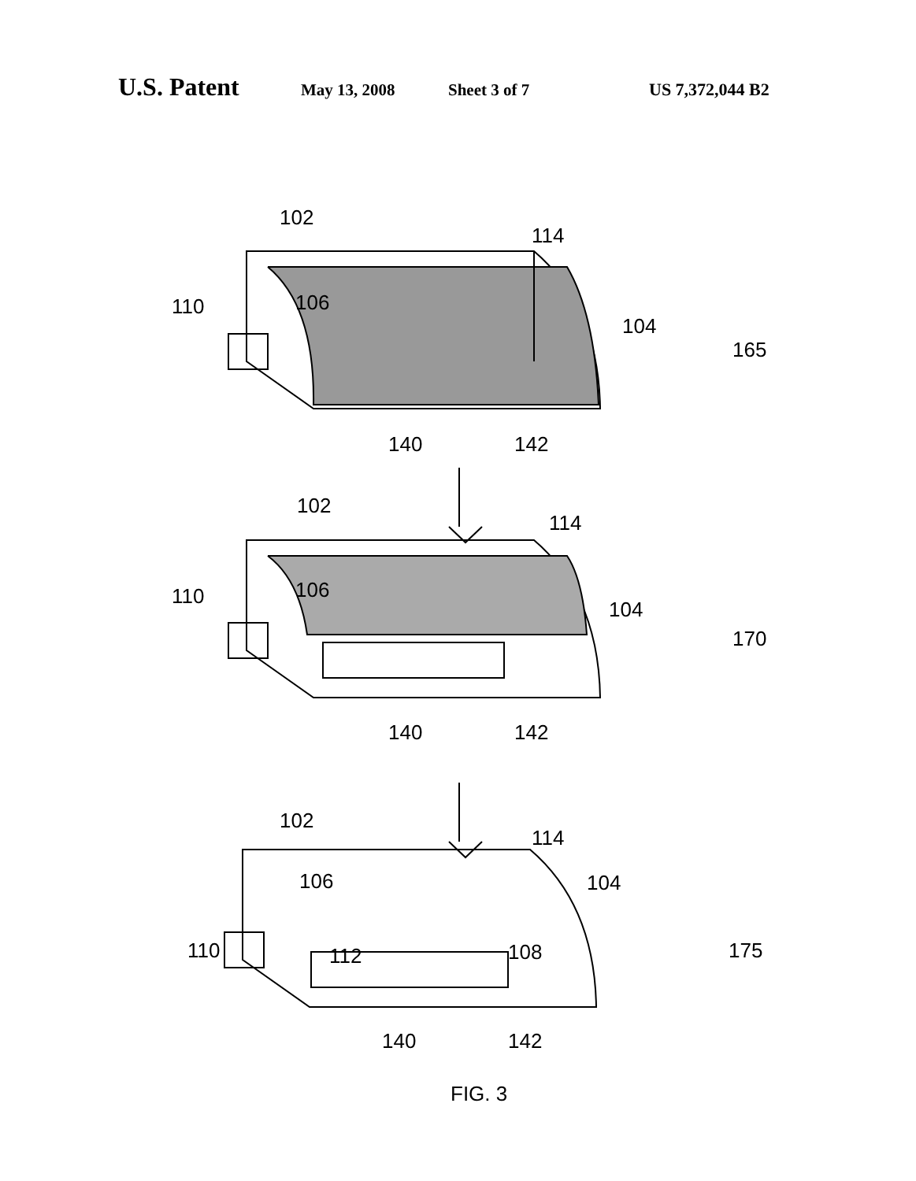U.S. Patent May 13, 2008 Sheet 3 of 7 US 7,372,044 B2
102
114
106 110
104
165
140 142
102
114
106 110
104
170
140 142
102
114
104 106
110 112 108 175
140 142
FIG. 3